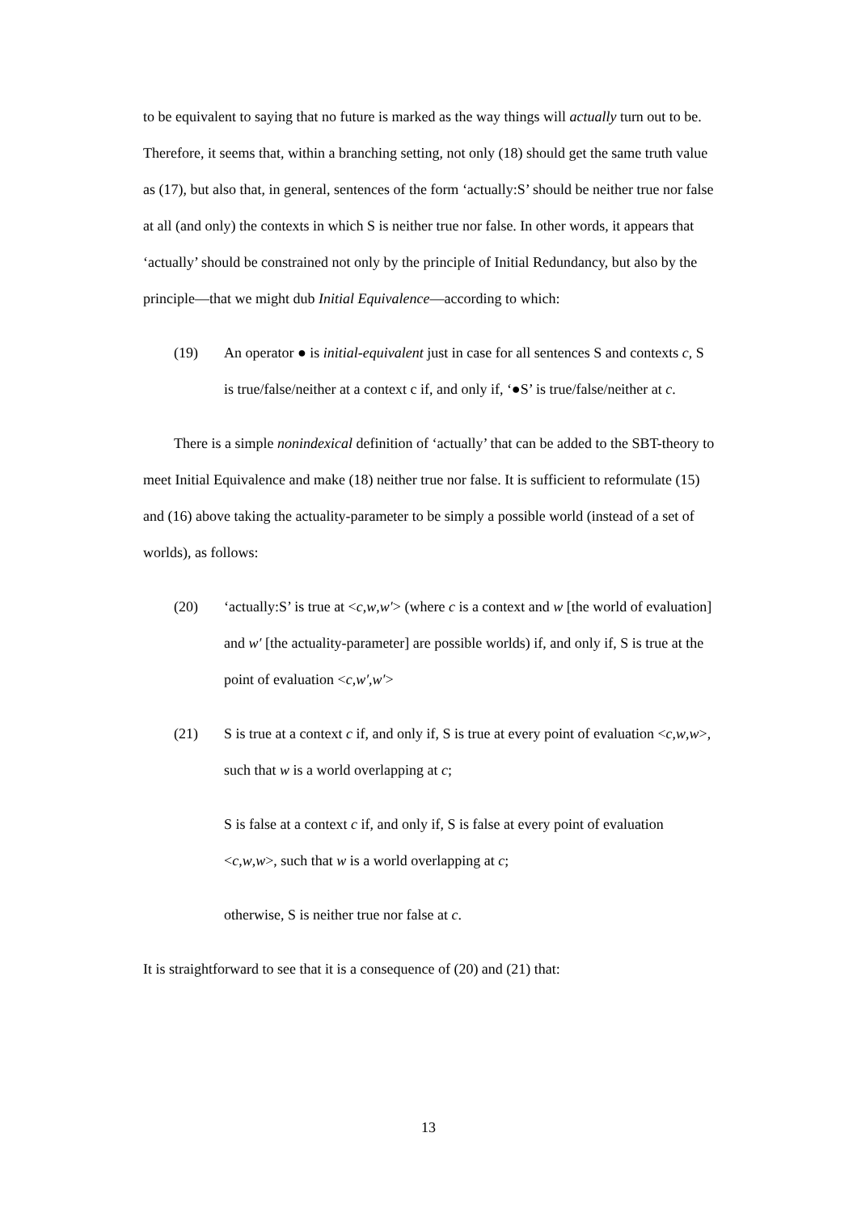to be equivalent to saying that no future is marked as the way things will actually turn out to be. Therefore, it seems that, within a branching setting, not only (18) should get the same truth value as (17), but also that, in general, sentences of the form ‘actually:S’ should be neither true nor false at all (and only) the contexts in which S is neither true nor false. In other words, it appears that ‘actually’ should be constrained not only by the principle of Initial Redundancy, but also by the principle—that we might dub Initial Equivalence—according to which:
(19) An operator ● is initial-equivalent just in case for all sentences S and contexts c, S is true/false/neither at a context c if, and only if, ‘●S’ is true/false/neither at c.
There is a simple nonindexical definition of ‘actually’ that can be added to the SBT-theory to meet Initial Equivalence and make (18) neither true nor false. It is sufficient to reformulate (15) and (16) above taking the actuality-parameter to be simply a possible world (instead of a set of worlds), as follows:
(20) ‘actually:S’ is true at <c,w,w′> (where c is a context and w [the world of evaluation] and w′ [the actuality-parameter] are possible worlds) if, and only if, S is true at the point of evaluation <c,w′,w′>
(21) S is true at a context c if, and only if, S is true at every point of evaluation <c,w,w>, such that w is a world overlapping at c;
S is false at a context c if, and only if, S is false at every point of evaluation <c,w,w>, such that w is a world overlapping at c;
otherwise, S is neither true nor false at c.
It is straightforward to see that it is a consequence of (20) and (21) that:
13